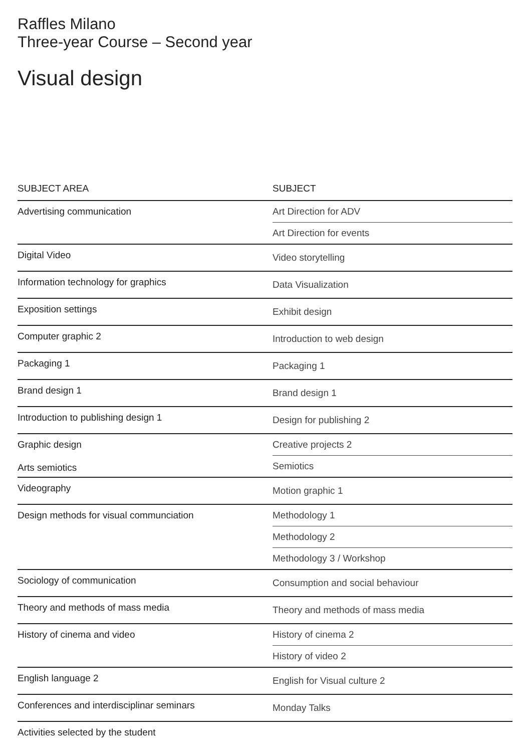Raffles Milano
Three-year Course – Second year
Visual design
| SUBJECT AREA | SUBJECT |
| --- | --- |
| Advertising communication | Art Direction for ADV |
| | Art Direction for events |
| Digital Video | Video storytelling |
| Information technology for graphics | Data Visualization |
| Exposition settings | Exhibit design |
| Computer graphic 2 | Introduction to web design |
| Packaging 1 | Packaging 1 |
| Brand design 1 | Brand design 1 |
| Introduction to publishing design 1 | Design for publishing 2 |
| Graphic design Arts semiotics | Creative projects 2 |
| | Semiotics |
| Videography | Motion graphic 1 |
| Design methods for visual communciation | Methodology 1 |
| | Methodology 2 |
| | Methodology 3 / Workshop |
| Sociology of communication | Consumption and social behaviour |
| Theory and methods of mass media | Theory and methods of mass media |
| History of cinema and video | History of cinema 2 |
| | History of video 2 |
| English language 2 | English for Visual culture 2 |
| Conferences and interdisciplinar seminars | Monday Talks |
| Activities selected by the student | |